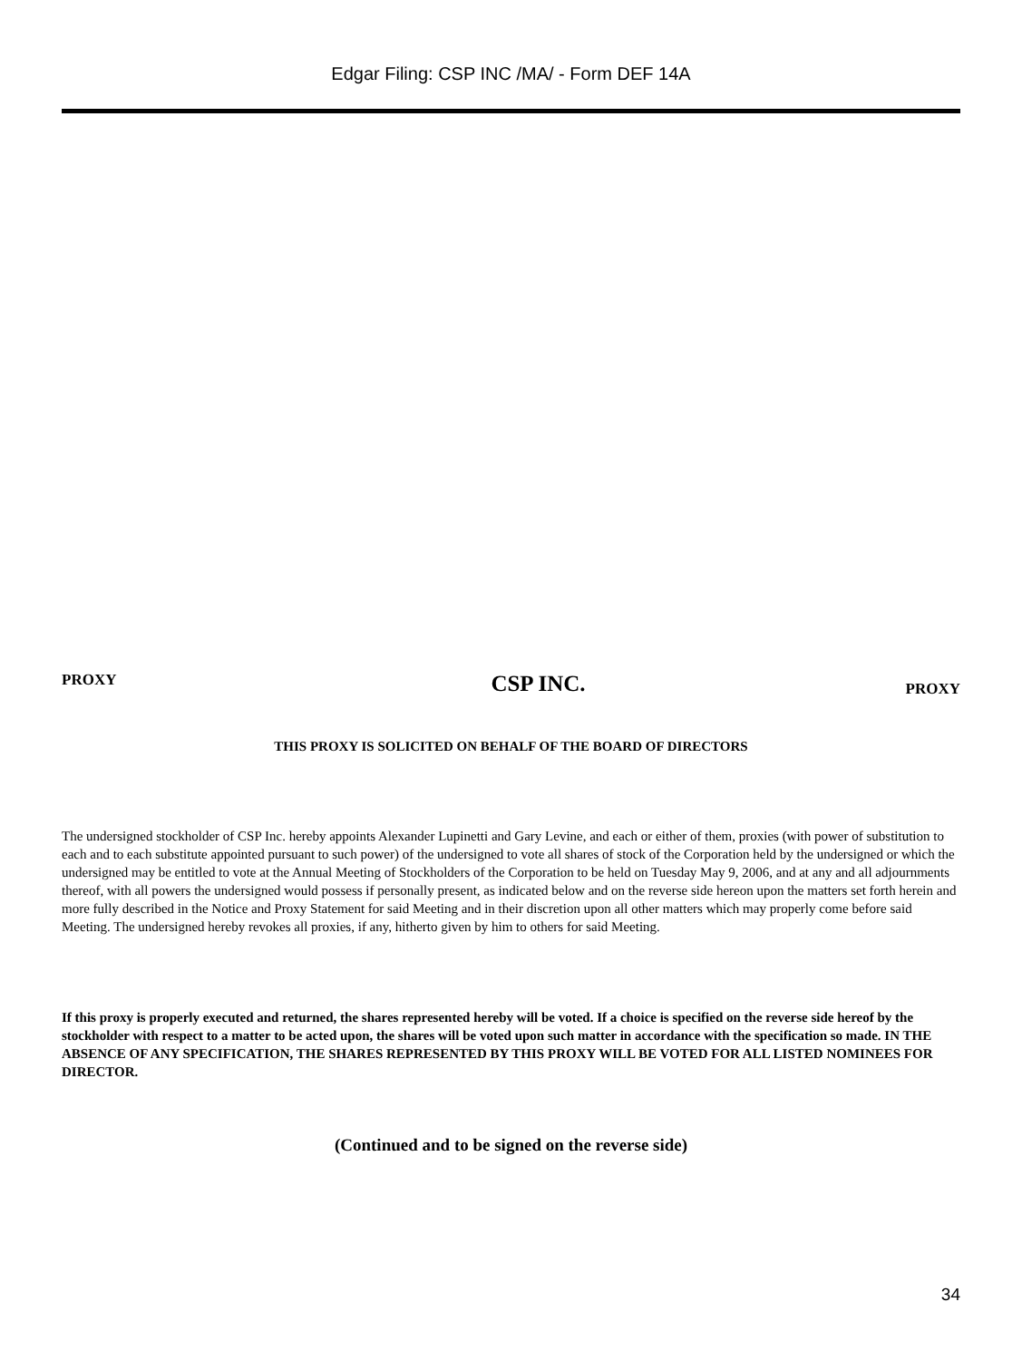Edgar Filing: CSP INC /MA/ - Form DEF 14A
PROXY CSP INC. PROXY
THIS PROXY IS SOLICITED ON BEHALF OF THE BOARD OF DIRECTORS
The undersigned stockholder of CSP Inc. hereby appoints Alexander Lupinetti and Gary Levine, and each or either of them, proxies (with power of substitution to each and to each substitute appointed pursuant to such power) of the undersigned to vote all shares of stock of the Corporation held by the undersigned or which the undersigned may be entitled to vote at the Annual Meeting of Stockholders of the Corporation to be held on Tuesday May 9, 2006, and at any and all adjournments thereof, with all powers the undersigned would possess if personally present, as indicated below and on the reverse side hereon upon the matters set forth herein and more fully described in the Notice and Proxy Statement for said Meeting and in their discretion upon all other matters which may properly come before said Meeting. The undersigned hereby revokes all proxies, if any, hitherto given by him to others for said Meeting.
If this proxy is properly executed and returned, the shares represented hereby will be voted. If a choice is specified on the reverse side hereof by the stockholder with respect to a matter to be acted upon, the shares will be voted upon such matter in accordance with the specification so made. IN THE ABSENCE OF ANY SPECIFICATION, THE SHARES REPRESENTED BY THIS PROXY WILL BE VOTED FOR ALL LISTED NOMINEES FOR DIRECTOR.
(Continued and to be signed on the reverse side)
34